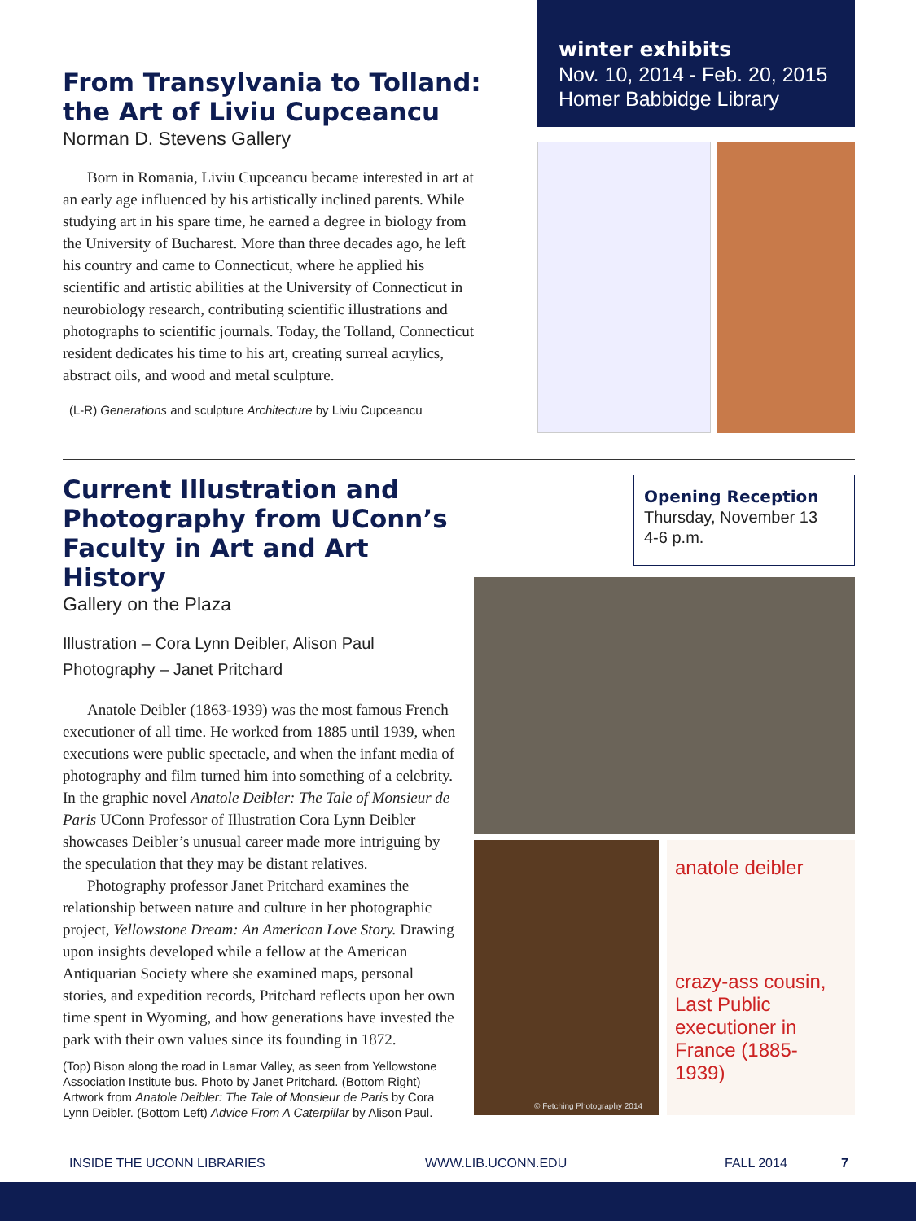From Transylvania to Tolland: the Art of Liviu Cupceancu
Norman D. Stevens Gallery
Born in Romania, Liviu Cupceancu became interested in art at an early age influenced by his artistically inclined parents. While studying art in his spare time, he earned a degree in biology from the University of Bucharest. More than three decades ago, he left his country and came to Connecticut, where he applied his scientific and artistic abilities at the University of Connecticut in neurobiology research, contributing scientific illustrations and photographs to scientific journals. Today, the Tolland, Connecticut resident dedicates his time to his art, creating surreal acrylics, abstract oils, and wood and metal sculpture.
(L-R) Generations and sculpture Architecture by Liviu Cupceancu
winter exhibits
Nov. 10, 2014 - Feb. 20, 2015
Homer Babbidge Library
Current Illustration and Photography from UConn’s Faculty in Art and Art History
Gallery on the Plaza
Illustration – Cora Lynn Deibler, Alison Paul
Photography – Janet Pritchard
Anatole Deibler (1863-1939) was the most famous French executioner of all time. He worked from 1885 until 1939, when executions were public spectacle, and when the infant media of photography and film turned him into something of a celebrity. In the graphic novel Anatole Deibler: The Tale of Monsieur de Paris UConn Professor of Illustration Cora Lynn Deibler showcases Deibler’s unusual career made more intriguing by the speculation that they may be distant relatives.
Photography professor Janet Pritchard examines the relationship between nature and culture in her photographic project, Yellowstone Dream: An American Love Story. Drawing upon insights developed while a fellow at the American Antiquarian Society where she examined maps, personal stories, and expedition records, Pritchard reflects upon her own time spent in Wyoming, and how generations have invested the park with their own values since its founding in 1872.
(Top) Bison along the road in Lamar Valley, as seen from Yellowstone Association Institute bus. Photo by Janet Pritchard. (Bottom Right) Artwork from Anatole Deibler: The Tale of Monsieur de Paris by Cora Lynn Deibler. (Bottom Left) Advice From A Caterpillar by Alison Paul.
Opening Reception
Thursday, November 13
4-6 p.m.
© Fetching Photography 2014
anatole deibler
crazy-ass cousin, Last Public executioner in France (1885-1939)
INSIDE THE UCONN LIBRARIES WWW.LIB.UCONN.EDU FALL 2014 7